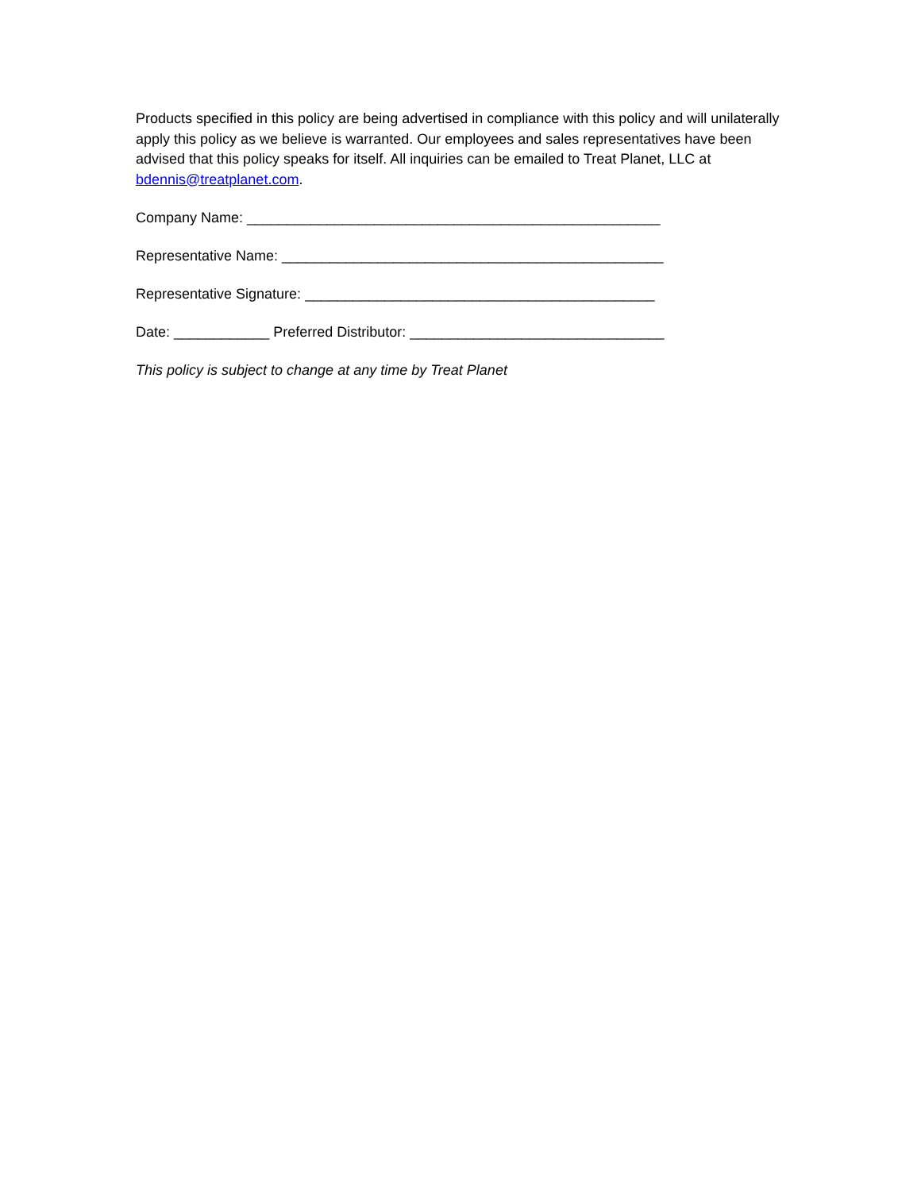Products specified in this policy are being advertised in compliance with this policy and will unilaterally apply this policy as we believe is warranted. Our employees and sales representatives have been advised that this policy speaks for itself. All inquiries can be emailed to Treat Planet, LLC at bdennis@treatplanet.com.
Company Name: ____________________________________________________
Representative Name: ________________________________________________
Representative Signature: ____________________________________________
Date: ____________ Preferred Distributor: ________________________________
This policy is subject to change at any time by Treat Planet